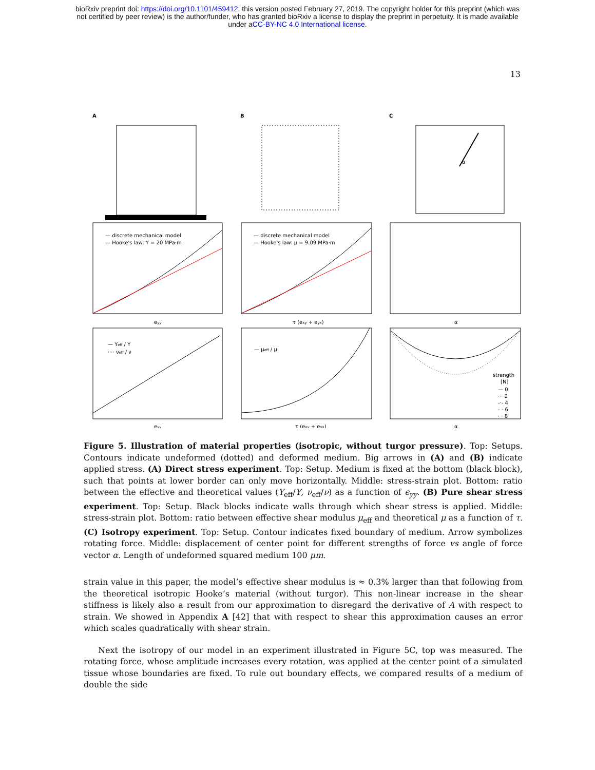bioRxiv preprint doi: https://doi.org/10.1101/459412; this version posted February 27, 2019. The copyright holder for this preprint (which was
not certified by peer review) is the author/funder, who has granted bioRxiv a license to display the preprint in perpetuity. It is made available
under aCC-BY-NC 4.0 International license.
13
A
B
C
α
— discrete mechanical model
— Hooke's law: Y = 20 MPa·m
— discrete mechanical model
— Hooke's law: μ = 9.09 MPa·m
eyy
τ (exy + eyx)
α
— Yeff / Y
···· νeff / ν
— μeff / μ
eyy
τ (exy + eyx)
α
strength
[N]
— 0
··· 2
-·- 4
- - 6
· · 8
Figure 5. Illustration of material properties (isotropic, without turgor pressure). Top: Setups. Contours indicate undeformed (dotted) and deformed medium. Big arrows in (A) and (B) indicate applied stress. (A) Direct stress experiment. Top: Setup. Medium is fixed at the bottom (black block), such that points at lower border can only move horizontally. Middle: stress-strain plot. Bottom: ratio between the effective and theoretical values (Y<sub>eff</sub>/Y, ν<sub>eff</sub>/ν) as a function of ϵ<sub>yy</sub>. (B) Pure shear stress experiment. Top: Setup. Black blocks indicate walls through which shear stress is applied. Middle: stress-strain plot. Bottom: ratio between effective shear modulus μ<sub>eff</sub> and theoretical μ as a function of τ. (C) Isotropy experiment. Top: Setup. Contour indicates fixed boundary of medium. Arrow symbolizes rotating force. Middle: displacement of center point for different strengths of force vs angle of force vector α. Length of undeformed squared medium 100 μm.
strain value in this paper, the model’s effective shear modulus is ≈ 0.3% larger than that following from the theoretical isotropic Hooke’s material (without turgor). This non-linear increase in the shear stiffness is likely also a result from our approximation to disregard the derivative of A with respect to strain. We showed in Appendix A [42] that with respect to shear this approximation causes an error which scales quadratically with shear strain.
Next the isotropy of our model in an experiment illustrated in Figure 5C, top was measured. The rotating force, whose amplitude increases every rotation, was applied at the center point of a simulated tissue whose boundaries are fixed. To rule out boundary effects, we compared results of a medium of double the side